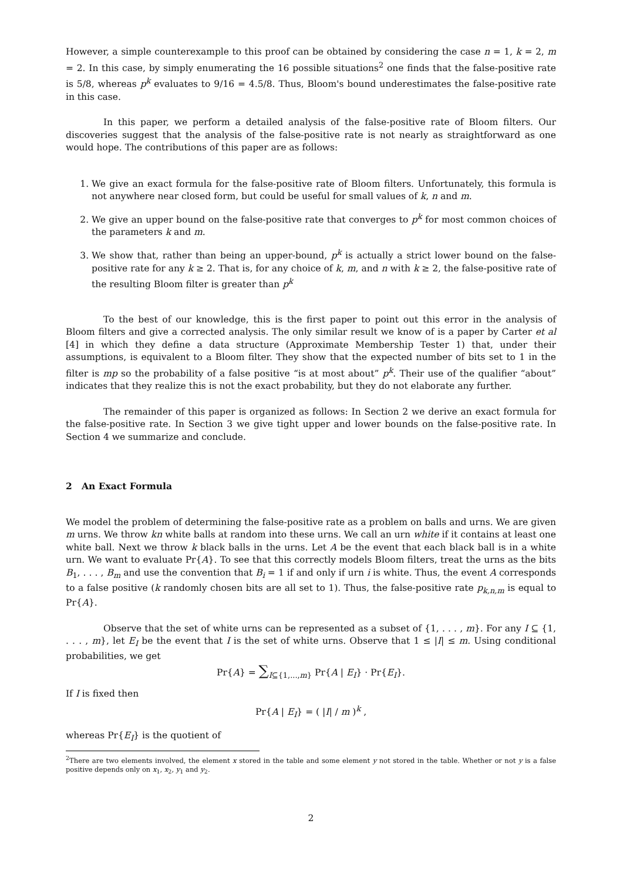However, a simple counterexample to this proof can be obtained by considering the case n = 1, k = 2, m = 2. In this case, by simply enumerating the 16 possible situations<sup>2</sup> one finds that the false-positive rate is 5/8, whereas p<sup>k</sup> evaluates to 9/16 = 4.5/8. Thus, Bloom's bound underestimates the false-positive rate in this case.
In this paper, we perform a detailed analysis of the false-positive rate of Bloom filters. Our discoveries suggest that the analysis of the false-positive rate is not nearly as straightforward as one would hope. The contributions of this paper are as follows:
1. We give an exact formula for the false-positive rate of Bloom filters. Unfortunately, this formula is not anywhere near closed form, but could be useful for small values of k, n and m.
2. We give an upper bound on the false-positive rate that converges to p<sup>k</sup> for most common choices of the parameters k and m.
3. We show that, rather than being an upper-bound, p<sup>k</sup> is actually a strict lower bound on the false-positive rate for any k ≥ 2. That is, for any choice of k, m, and n with k ≥ 2, the false-positive rate of the resulting Bloom filter is greater than p<sup>k</sup>
To the best of our knowledge, this is the first paper to point out this error in the analysis of Bloom filters and give a corrected analysis. The only similar result we know of is a paper by Carter et al [4] in which they define a data structure (Approximate Membership Tester 1) that, under their assumptions, is equivalent to a Bloom filter. They show that the expected number of bits set to 1 in the filter is mp so the probability of a false positive “is at most about” p<sup>k</sup>. Their use of the qualifier “about” indicates that they realize this is not the exact probability, but they do not elaborate any further.
The remainder of this paper is organized as follows: In Section 2 we derive an exact formula for the false-positive rate. In Section 3 we give tight upper and lower bounds on the false-positive rate. In Section 4 we summarize and conclude.
2 An Exact Formula
We model the problem of determining the false-positive rate as a problem on balls and urns. We are given m urns. We throw kn white balls at random into these urns. We call an urn white if it contains at least one white ball. Next we throw k black balls in the urns. Let A be the event that each black ball is in a white urn. We want to evaluate Pr{A}. To see that this correctly models Bloom filters, treat the urns as the bits B<sub>1</sub>, . . . , B<sub>m</sub> and use the convention that B<sub>i</sub> = 1 if and only if urn i is white. Thus, the event A corresponds to a false positive (k randomly chosen bits are all set to 1). Thus, the false-positive rate p<sub>k,n,m</sub> is equal to Pr{A}.
Observe that the set of white urns can be represented as a subset of {1, . . . , m}. For any I ⊆ {1, . . . , m}, let E<sub>I</sub> be the event that I is the set of white urns. Observe that 1 ≤ |I| ≤ m. Using conditional probabilities, we get
Pr{A} = ∑<sub>I⊆{1,...,m}</sub> Pr{A | E<sub>I</sub>} · Pr{E<sub>I</sub>}.
If I is fixed then
Pr{A | E<sub>I</sub>} = ( |I| / m )<sup>k</sup> ,
whereas Pr{E<sub>I</sub>} is the quotient of
<sup>2</sup> There are two elements involved, the element x stored in the table and some element y not stored in the table. Whether or not y is a false positive depends only on x<sub>1</sub>, x<sub>2</sub>, y<sub>1</sub> and y<sub>2</sub>.
2